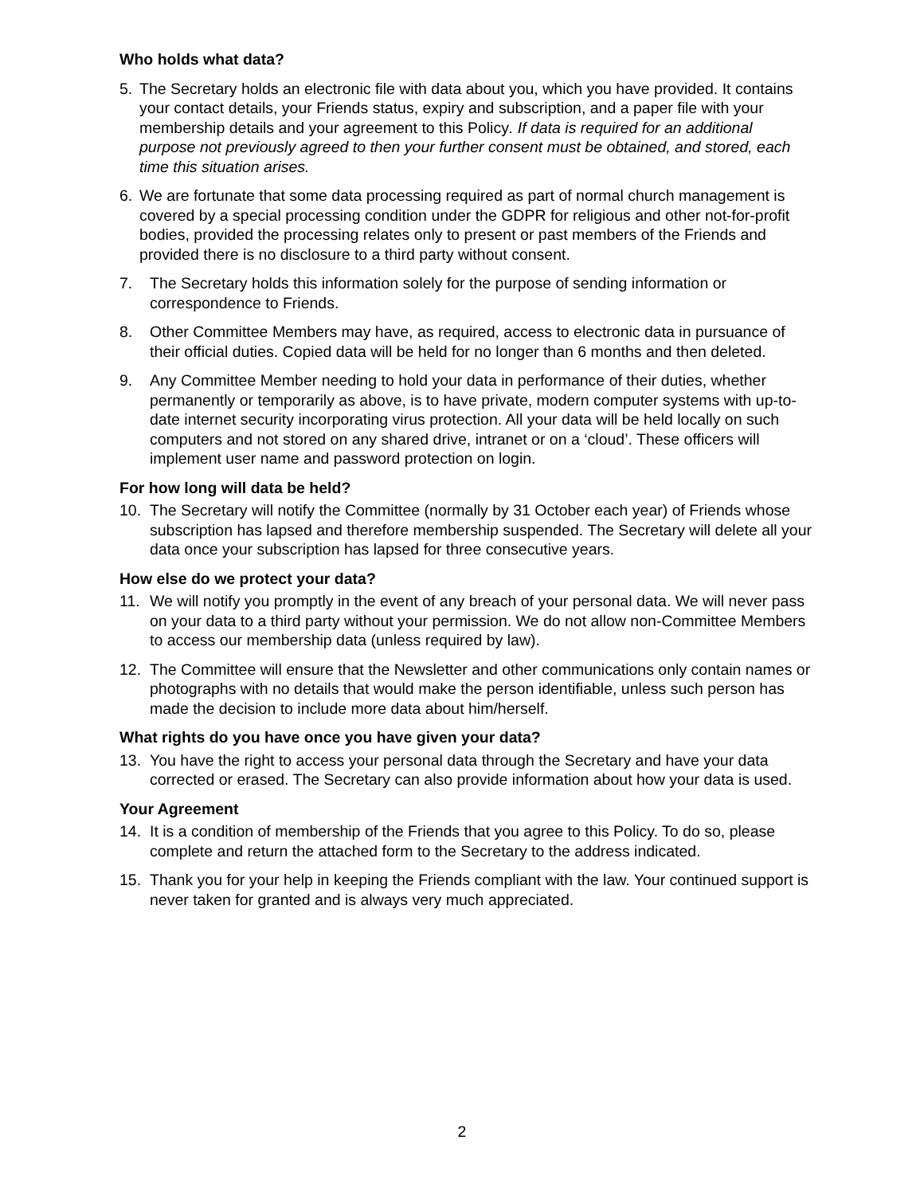Who holds what data?
5. The Secretary holds an electronic file with data about you, which you have provided. It contains your contact details, your Friends status, expiry and subscription, and a paper file with your membership details and your agreement to this Policy. If data is required for an additional purpose not previously agreed to then your further consent must be obtained, and stored, each time this situation arises.
6. We are fortunate that some data processing required as part of normal church management is covered by a special processing condition under the GDPR for religious and other not-for-profit bodies, provided the processing relates only to present or past members of the Friends and provided there is no disclosure to a third party without consent.
7. The Secretary holds this information solely for the purpose of sending information or correspondence to Friends.
8. Other Committee Members may have, as required, access to electronic data in pursuance of their official duties. Copied data will be held for no longer than 6 months and then deleted.
9. Any Committee Member needing to hold your data in performance of their duties, whether permanently or temporarily as above, is to have private, modern computer systems with up-to-date internet security incorporating virus protection. All your data will be held locally on such computers and not stored on any shared drive, intranet or on a ‘cloud’. These officers will implement user name and password protection on login.
For how long will data be held?
10. The Secretary will notify the Committee (normally by 31 October each year) of Friends whose subscription has lapsed and therefore membership suspended. The Secretary will delete all your data once your subscription has lapsed for three consecutive years.
How else do we protect your data?
11. We will notify you promptly in the event of any breach of your personal data. We will never pass on your data to a third party without your permission. We do not allow non-Committee Members to access our membership data (unless required by law).
12. The Committee will ensure that the Newsletter and other communications only contain names or photographs with no details that would make the person identifiable, unless such person has made the decision to include more data about him/herself.
What rights do you have once you have given your data?
13. You have the right to access your personal data through the Secretary and have your data corrected or erased. The Secretary can also provide information about how your data is used.
Your Agreement
14. It is a condition of membership of the Friends that you agree to this Policy. To do so, please complete and return the attached form to the Secretary to the address indicated.
15. Thank you for your help in keeping the Friends compliant with the law. Your continued support is never taken for granted and is always very much appreciated.
2